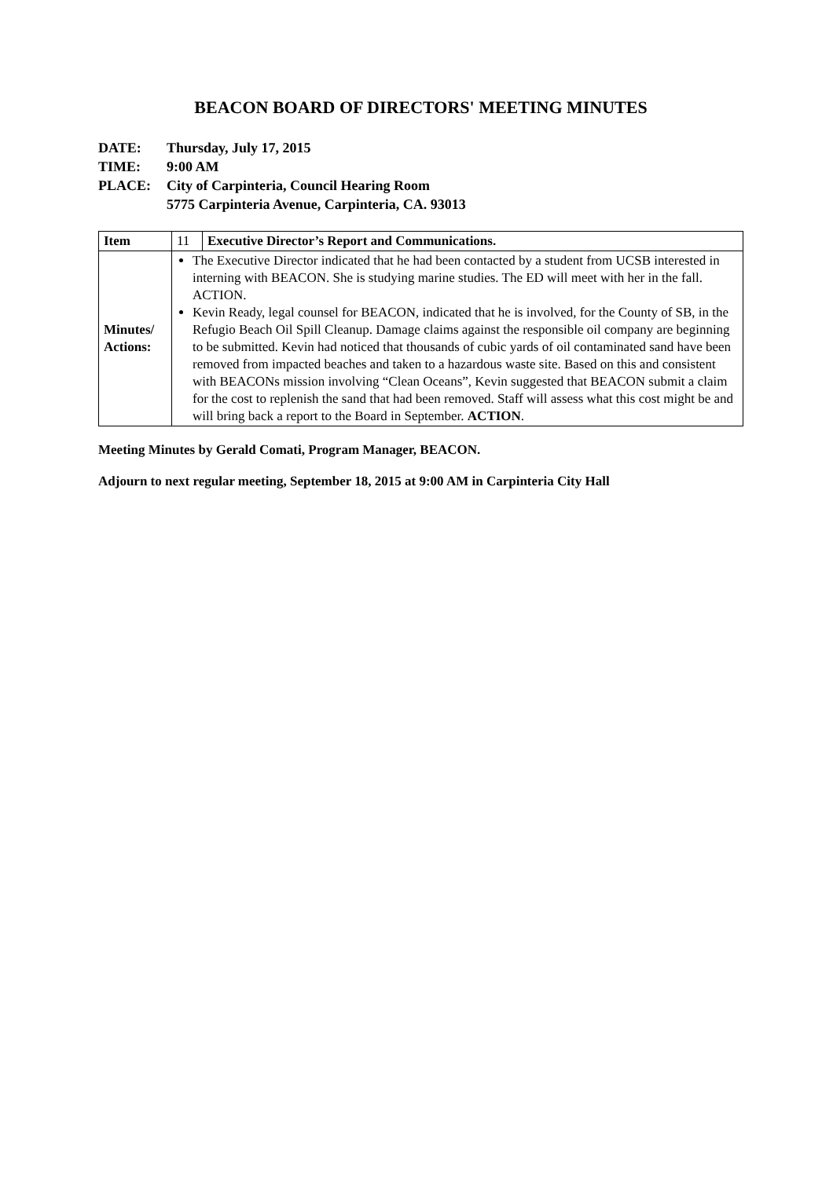BEACON BOARD OF DIRECTORS' MEETING MINUTES
DATE: Thursday, July 17, 2015
TIME: 9:00 AM
PLACE: City of Carpinteria, Council Hearing Room
5775 Carpinteria Avenue, Carpinteria, CA. 93013
| Item | 11 | Executive Director’s Report and Communications. |
| Minutes/ Actions: | The Executive Director indicated that he had been contacted by a student from UCSB interested in interning with BEACON. She is studying marine studies. The ED will meet with her in the fall. ACTION. Kevin Ready, legal counsel for BEACON, indicated that he is involved, for the County of SB, in the Refugio Beach Oil Spill Cleanup. Damage claims against the responsible oil company are beginning to be submitted. Kevin had noticed that thousands of cubic yards of oil contaminated sand have been removed from impacted beaches and taken to a hazardous waste site. Based on this and consistent with BEACONs mission involving “Clean Oceans”, Kevin suggested that BEACON submit a claim for the cost to replenish the sand that had been removed. Staff will assess what this cost might be and will bring back a report to the Board in September. ACTION . | |
Meeting Minutes by Gerald Comati, Program Manager, BEACON.
Adjourn to next regular meeting, September 18, 2015 at 9:00 AM in Carpinteria City Hall